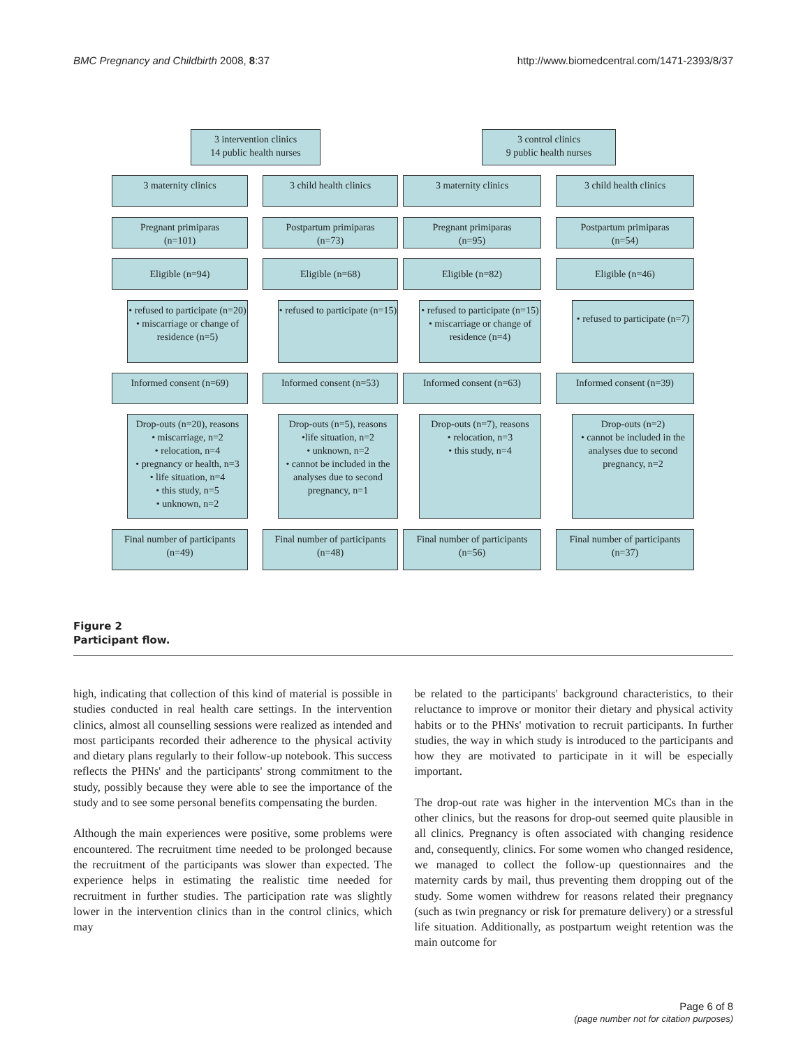BMC Pregnancy and Childbirth 2008, 8:37 http://www.biomedcentral.com/1471-2393/8/37
3 intervention clinics
14 public health nurses
3 control clinics
9 public health nurses
3 maternity clinics 3 child health clinics 3 maternity clinics 3 child health clinics
Pregnant primiparas
(n=101)
Postpartum primiparas
(n=73)
Pregnant primiparas
(n=95)
Postpartum primiparas
(n=54)
Eligible (n=94) Eligible (n=68) Eligible (n=82) Eligible (n=46)
• refused to participate (n=20)
• miscarriage or change of residence (n=5)
• refused to participate (n=15)
• refused to participate (n=15)
• miscarriage or change of residence (n=4)
• refused to participate (n=7)
Informed consent (n=69) Informed consent (n=53) Informed consent (n=63) Informed consent (n=39)
Drop-outs (n=20), reasons
• miscarriage, n=2
• relocation, n=4
• pregnancy or health, n=3
• life situation, n=4
• this study, n=5
• unknown, n=2
Drop-outs (n=5), reasons
•life situation, n=2
• unknown, n=2
• cannot be included in the analyses due to second pregnancy, n=1
Drop-outs (n=7), reasons
• relocation, n=3
• this study, n=4
Drop-outs (n=2)
• cannot be included in the analyses due to second pregnancy, n=2
Final number of participants
(n=49)
Final number of participants
(n=48)
Final number of participants
(n=56)
Final number of participants
(n=37)
Figure 2
Participant flow.
high, indicating that collection of this kind of material is possible in studies conducted in real health care settings. In the intervention clinics, almost all counselling sessions were realized as intended and most participants recorded their adherence to the physical activity and dietary plans regularly to their follow-up notebook. This success reflects the PHNs' and the participants' strong commitment to the study, possibly because they were able to see the importance of the study and to see some personal benefits compensating the burden.
Although the main experiences were positive, some problems were encountered. The recruitment time needed to be prolonged because the recruitment of the participants was slower than expected. The experience helps in estimating the realistic time needed for recruitment in further studies. The participation rate was slightly lower in the intervention clinics than in the control clinics, which may
be related to the participants' background characteristics, to their reluctance to improve or monitor their dietary and physical activity habits or to the PHNs' motivation to recruit participants. In further studies, the way in which study is introduced to the participants and how they are motivated to participate in it will be especially important.
The drop-out rate was higher in the intervention MCs than in the other clinics, but the reasons for drop-out seemed quite plausible in all clinics. Pregnancy is often associated with changing residence and, consequently, clinics. For some women who changed residence, we managed to collect the follow-up questionnaires and the maternity cards by mail, thus preventing them dropping out of the study. Some women withdrew for reasons related their pregnancy (such as twin pregnancy or risk for premature delivery) or a stressful life situation. Additionally, as postpartum weight retention was the main outcome for
Page 6 of 8
(page number not for citation purposes)